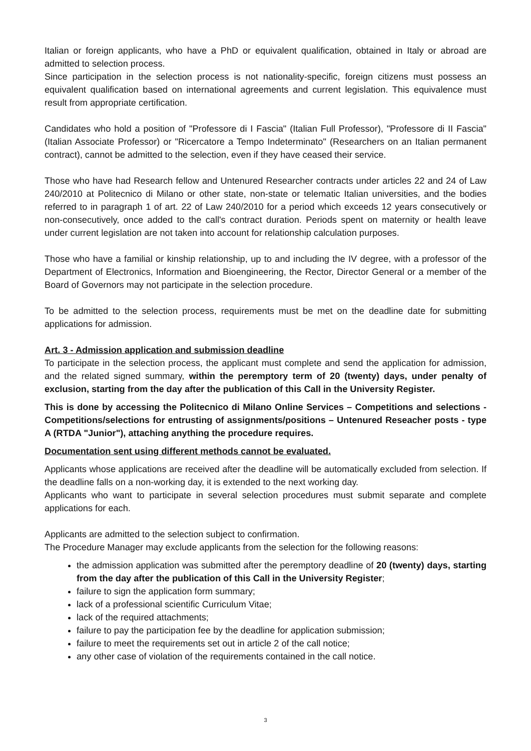Italian or foreign applicants, who have a PhD or equivalent qualification, obtained in Italy or abroad are admitted to selection process.
Since participation in the selection process is not nationality-specific, foreign citizens must possess an equivalent qualification based on international agreements and current legislation. This equivalence must result from appropriate certification.
Candidates who hold a position of "Professore di I Fascia" (Italian Full Professor), "Professore di II Fascia" (Italian Associate Professor) or "Ricercatore a Tempo Indeterminato" (Researchers on an Italian permanent contract), cannot be admitted to the selection, even if they have ceased their service.
Those who have had Research fellow and Untenured Researcher contracts under articles 22 and 24 of Law 240/2010 at Politecnico di Milano or other state, non-state or telematic Italian universities, and the bodies referred to in paragraph 1 of art. 22 of Law 240/2010 for a period which exceeds 12 years consecutively or non-consecutively, once added to the call's contract duration. Periods spent on maternity or health leave under current legislation are not taken into account for relationship calculation purposes.
Those who have a familial or kinship relationship, up to and including the IV degree, with a professor of the Department of Electronics, Information and Bioengineering, the Rector, Director General or a member of the Board of Governors may not participate in the selection procedure.
To be admitted to the selection process, requirements must be met on the deadline date for submitting applications for admission.
Art. 3 - Admission application and submission deadline
To participate in the selection process, the applicant must complete and send the application for admission, and the related signed summary, within the peremptory term of 20 (twenty) days, under penalty of exclusion, starting from the day after the publication of this Call in the University Register.
This is done by accessing the Politecnico di Milano Online Services – Competitions and selections - Competitions/selections for entrusting of assignments/positions – Untenured Reseacher posts - type A (RTDA "Junior"), attaching anything the procedure requires.
Documentation sent using different methods cannot be evaluated.
Applicants whose applications are received after the deadline will be automatically excluded from selection. If the deadline falls on a non-working day, it is extended to the next working day.
Applicants who want to participate in several selection procedures must submit separate and complete applications for each.
Applicants are admitted to the selection subject to confirmation.
The Procedure Manager may exclude applicants from the selection for the following reasons:
the admission application was submitted after the peremptory deadline of 20 (twenty) days, starting from the day after the publication of this Call in the University Register;
failure to sign the application form summary;
lack of a professional scientific Curriculum Vitae;
lack of the required attachments;
failure to pay the participation fee by the deadline for application submission;
failure to meet the requirements set out in article 2 of the call notice;
any other case of violation of the requirements contained in the call notice.
3